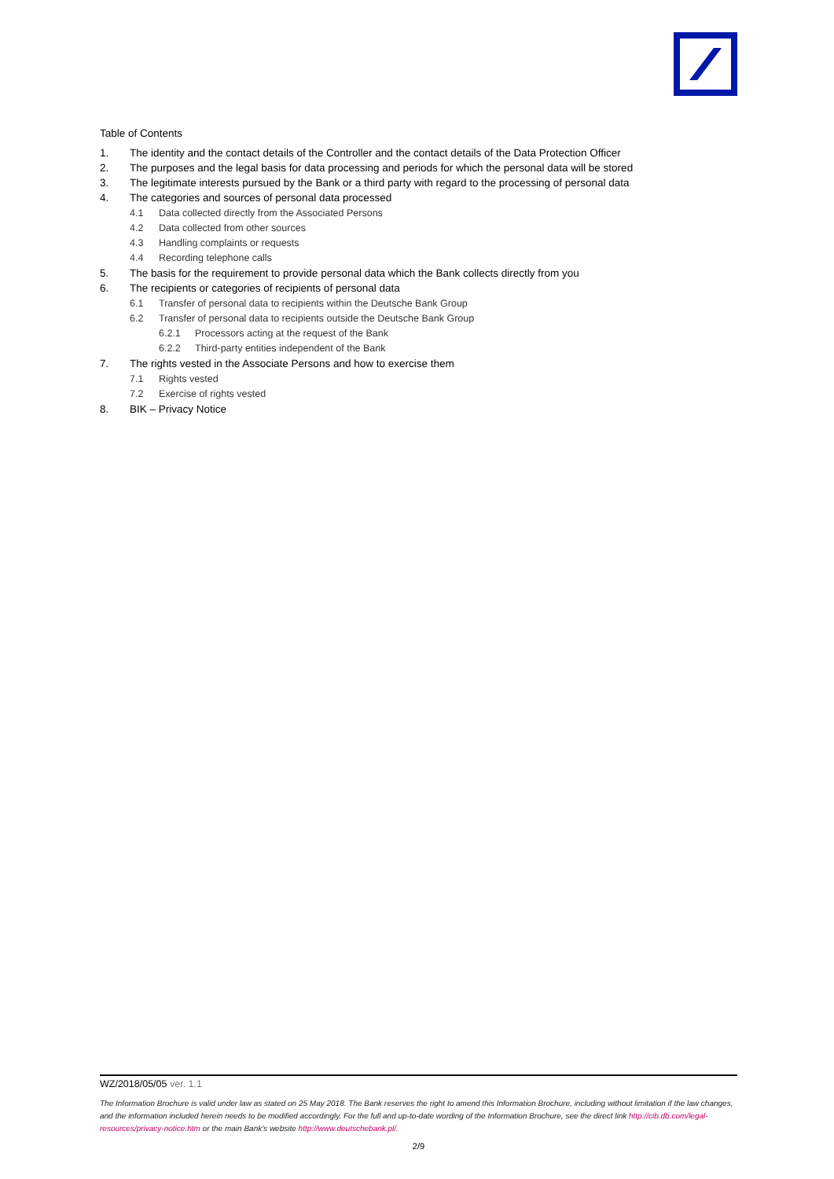Table of Contents
1. The identity and the contact details of the Controller and the contact details of the Data Protection Officer
2. The purposes and the legal basis for data processing and periods for which the personal data will be stored
3. The legitimate interests pursued by the Bank or a third party with regard to the processing of personal data
4. The categories and sources of personal data processed
4.1 Data collected directly from the Associated Persons
4.2 Data collected from other sources
4.3 Handling complaints or requests
4.4 Recording telephone calls
5. The basis for the requirement to provide personal data which the Bank collects directly from you
6. The recipients or categories of recipients of personal data
6.1 Transfer of personal data to recipients within the Deutsche Bank Group
6.2 Transfer of personal data to recipients outside the Deutsche Bank Group
6.2.1 Processors acting at the request of the Bank
6.2.2 Third-party entities independent of the Bank
7. The rights vested in the Associate Persons and how to exercise them
7.1 Rights vested
7.2 Exercise of rights vested
8. BIK – Privacy Notice
WZ/2018/05/05 ver. 1.1
The Information Brochure is valid under law as stated on 25 May 2018. The Bank reserves the right to amend this Information Brochure, including without limitation if the law changes, and the information included herein needs to be modified accordingly. For the full and up-to-date wording of the Information Brochure, see the direct link http://cib.db.com/legal-resources/privacy-notice.htm or the main Bank's website http://www.deutschebank.pl/.
2/9